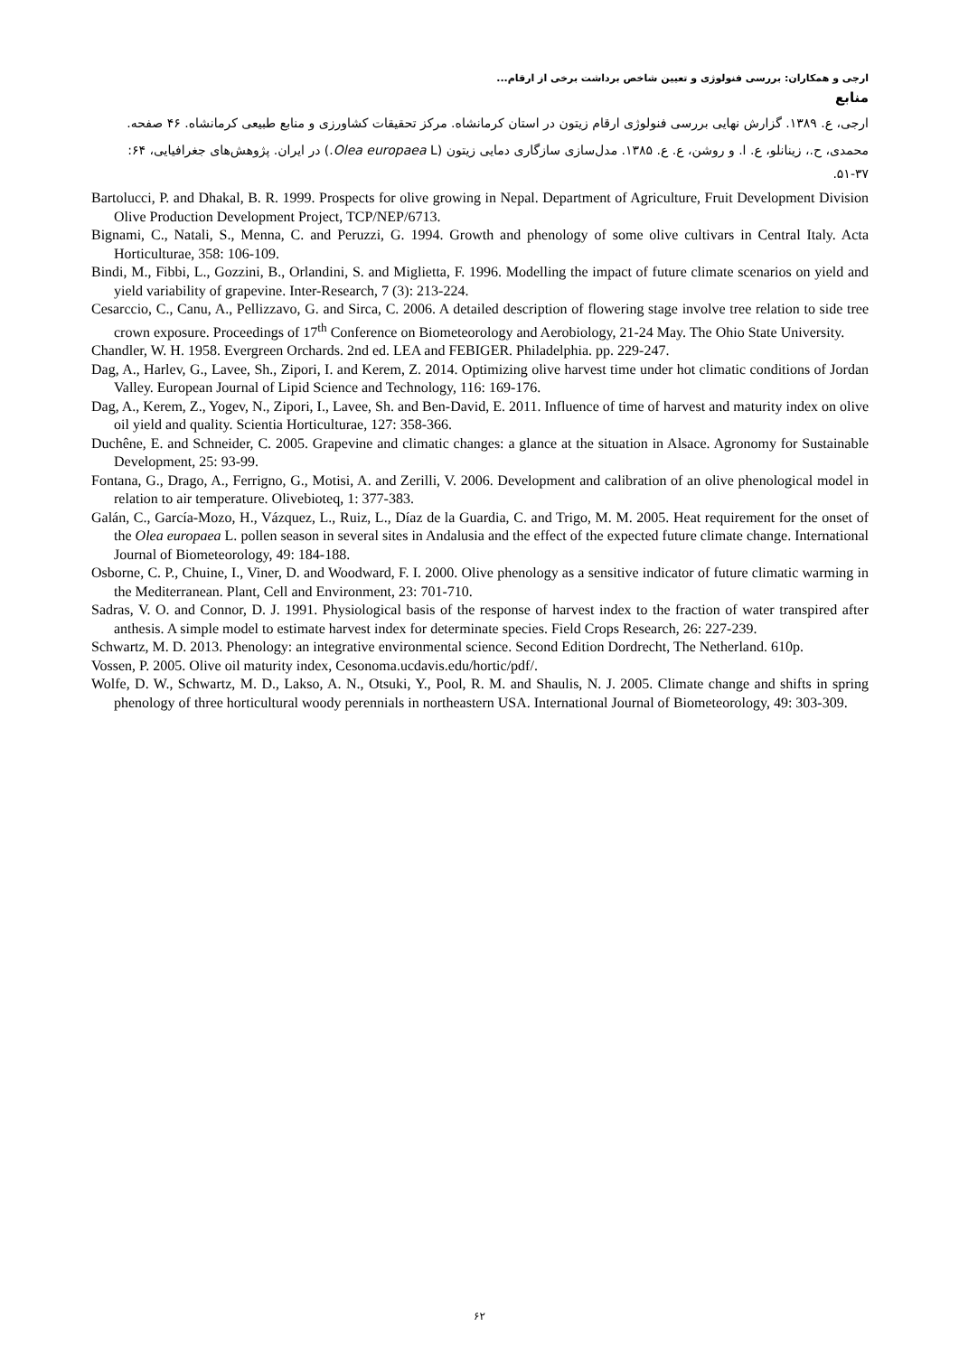ارجی و همکاران: بررسی فنولوژی و تعیین شاخص برداشت برخی از ارقام...
منابع
ارجی، ع. ۱۳۸۹. گزارش نهایی بررسی فنولوژی ارقام زیتون در استان کرمانشاه. مرکز تحقیقات کشاورزی و منابع طبیعی کرمانشاه. ۴۶ صفحه.
محمدی، ح.، زینانلو، ع. ا. و روشن، ع. ع. ۱۳۸۵. مدل‌سازی سازگاری دمایی زیتون (Olea europaea L.) در ایران. پژوهش‌های جغرافیایی، ۶۴: ۳۷-۵۱.
Bartolucci, P. and Dhakal, B. R. 1999. Prospects for olive growing in Nepal. Department of Agriculture, Fruit Development Division Olive Production Development Project, TCP/NEP/6713.
Bignami, C., Natali, S., Menna, C. and Peruzzi, G. 1994. Growth and phenology of some olive cultivars in Central Italy. Acta Horticulturae, 358: 106-109.
Bindi, M., Fibbi, L., Gozzini, B., Orlandini, S. and Miglietta, F. 1996. Modelling the impact of future climate scenarios on yield and yield variability of grapevine. Inter-Research, 7 (3): 213-224.
Cesarccio, C., Canu, A., Pellizzavo, G. and Sirca, C. 2006. A detailed description of flowering stage involve tree relation to side tree crown exposure. Proceedings of 17<sup>th</sup> Conference on Biometeorology and Aerobiology, 21-24 May. The Ohio State University.
Chandler, W. H. 1958. Evergreen Orchards. 2nd ed. LEA and FEBIGER. Philadelphia. pp. 229-247.
Dag, A., Harlev, G., Lavee, Sh., Zipori, I. and Kerem, Z. 2014. Optimizing olive harvest time under hot climatic conditions of Jordan Valley. European Journal of Lipid Science and Technology, 116: 169-176.
Dag, A., Kerem, Z., Yogev, N., Zipori, I., Lavee, Sh. and Ben-David, E. 2011. Influence of time of harvest and maturity index on olive oil yield and quality. Scientia Horticulturae, 127: 358-366.
Duchêne, E. and Schneider, C. 2005. Grapevine and climatic changes: a glance at the situation in Alsace. Agronomy for Sustainable Development, 25: 93-99.
Fontana, G., Drago, A., Ferrigno, G., Motisi, A. and Zerilli, V. 2006. Development and calibration of an olive phenological model in relation to air temperature. Olivebioteq, 1: 377-383.
Galán, C., García-Mozo, H., Vázquez, L., Ruiz, L., Díaz de la Guardia, C. and Trigo, M. M. 2005. Heat requirement for the onset of the Olea europaea L. pollen season in several sites in Andalusia and the effect of the expected future climate change. International Journal of Biometeorology, 49: 184-188.
Osborne, C. P., Chuine, I., Viner, D. and Woodward, F. I. 2000. Olive phenology as a sensitive indicator of future climatic warming in the Mediterranean. Plant, Cell and Environment, 23: 701-710.
Sadras, V. O. and Connor, D. J. 1991. Physiological basis of the response of harvest index to the fraction of water transpired after anthesis. A simple model to estimate harvest index for determinate species. Field Crops Research, 26: 227-239.
Schwartz, M. D. 2013. Phenology: an integrative environmental science. Second Edition Dordrecht, The Netherland. 610p.
Vossen, P. 2005. Olive oil maturity index, Cesonoma.ucdavis.edu/hortic/pdf/.
Wolfe, D. W., Schwartz, M. D., Lakso, A. N., Otsuki, Y., Pool, R. M. and Shaulis, N. J. 2005. Climate change and shifts in spring phenology of three horticultural woody perennials in northeastern USA. International Journal of Biometeorology, 49: 303-309.
۶۲